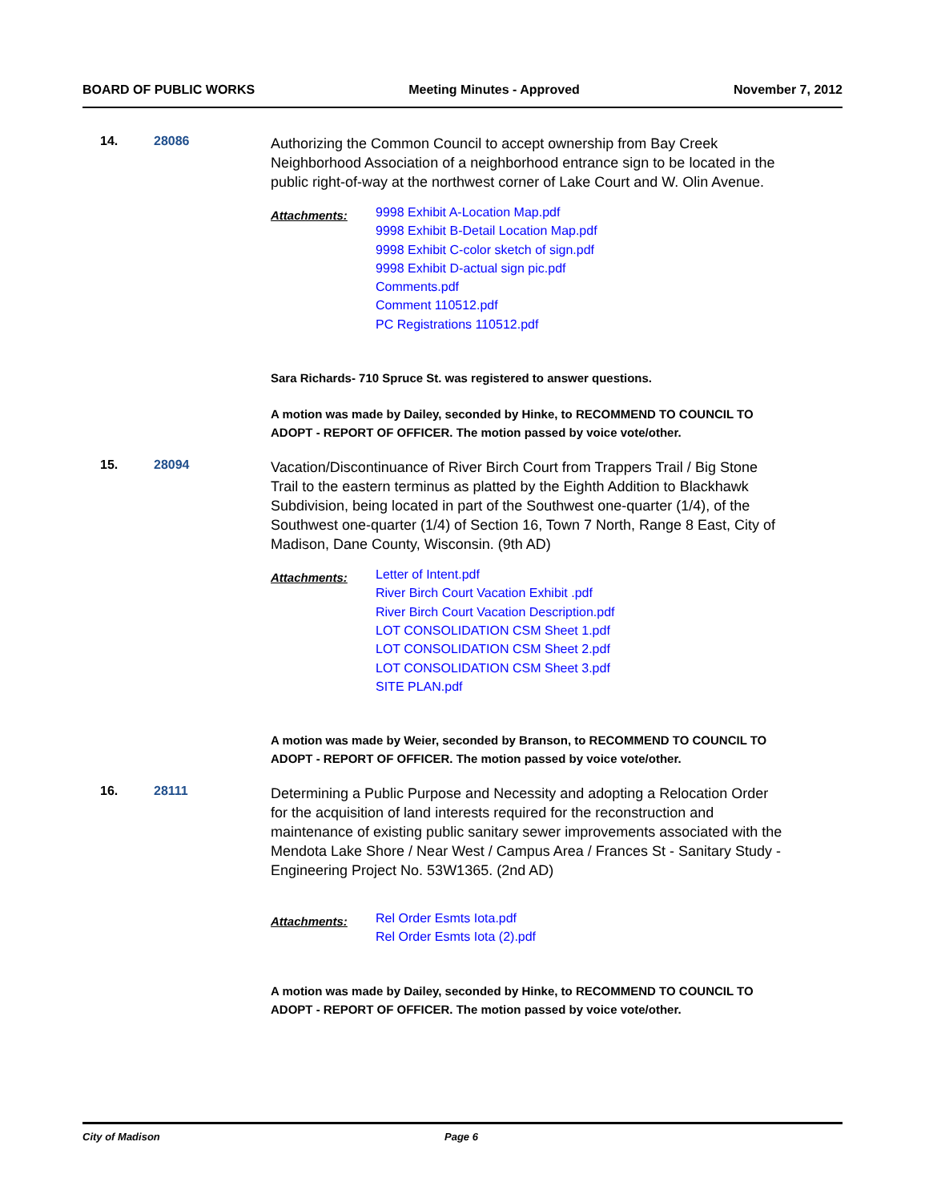BOARD OF PUBLIC WORKS Meeting Minutes - Approved November 7, 2012
14. 28086
Authorizing the Common Council to accept ownership from Bay Creek Neighborhood Association of a neighborhood entrance sign to be located in the public right-of-way at the northwest corner of Lake Court and W. Olin Avenue.
Attachments:
9998 Exhibit A-Location Map.pdf
9998 Exhibit B-Detail Location Map.pdf
9998 Exhibit C-color sketch of sign.pdf
9998 Exhibit D-actual sign pic.pdf
Comments.pdf
Comment 110512.pdf
PC Registrations 110512.pdf
Sara Richards- 710 Spruce St. was registered to answer questions.
A motion was made by Dailey, seconded by Hinke, to RECOMMEND TO COUNCIL TO ADOPT - REPORT OF OFFICER. The motion passed by voice vote/other.
15. 28094
Vacation/Discontinuance of River Birch Court from Trappers Trail / Big Stone Trail to the eastern terminus as platted by the Eighth Addition to Blackhawk Subdivision, being located in part of the Southwest one-quarter (1/4), of the Southwest one-quarter (1/4) of Section 16, Town 7 North, Range 8 East, City of Madison, Dane County, Wisconsin. (9th AD)
Attachments:
Letter of Intent.pdf
River Birch Court Vacation Exhibit .pdf
River Birch Court Vacation Description.pdf
LOT CONSOLIDATION CSM Sheet 1.pdf
LOT CONSOLIDATION CSM Sheet 2.pdf
LOT CONSOLIDATION CSM Sheet 3.pdf
SITE PLAN.pdf
A motion was made by Weier, seconded by Branson, to RECOMMEND TO COUNCIL TO ADOPT - REPORT OF OFFICER. The motion passed by voice vote/other.
16. 28111
Determining a Public Purpose and Necessity and adopting a Relocation Order for the acquisition of land interests required for the reconstruction and maintenance of existing public sanitary sewer improvements associated with the Mendota Lake Shore / Near West / Campus Area / Frances St - Sanitary Study - Engineering Project No. 53W1365. (2nd AD)
Attachments:
Rel Order Esmts Iota.pdf
Rel Order Esmts Iota (2).pdf
A motion was made by Dailey, seconded by Hinke, to RECOMMEND TO COUNCIL TO ADOPT - REPORT OF OFFICER. The motion passed by voice vote/other.
City of Madison Page 6